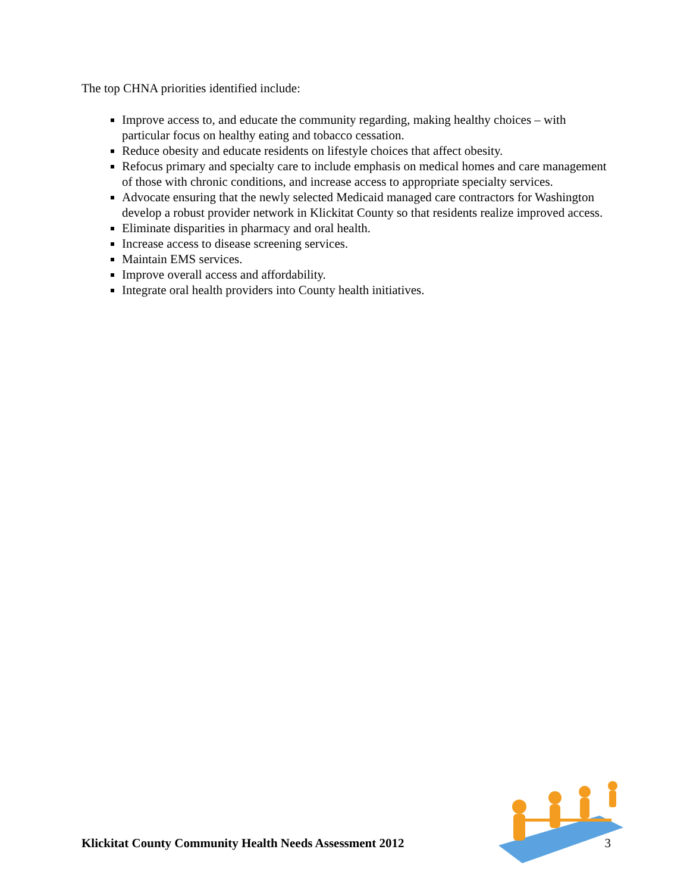The top CHNA priorities identified include:
Improve access to, and educate the community regarding, making healthy choices – with particular focus on healthy eating and tobacco cessation.
Reduce obesity and educate residents on lifestyle choices that affect obesity.
Refocus primary and specialty care to include emphasis on medical homes and care management of those with chronic conditions, and increase access to appropriate specialty services.
Advocate ensuring that the newly selected Medicaid managed care contractors for Washington develop a robust provider network in Klickitat County so that residents realize improved access.
Eliminate disparities in pharmacy and oral health.
Increase access to disease screening services.
Maintain EMS services.
Improve overall access and affordability.
Integrate oral health providers into County health initiatives.
Klickitat County Community Health Needs Assessment 2012 3